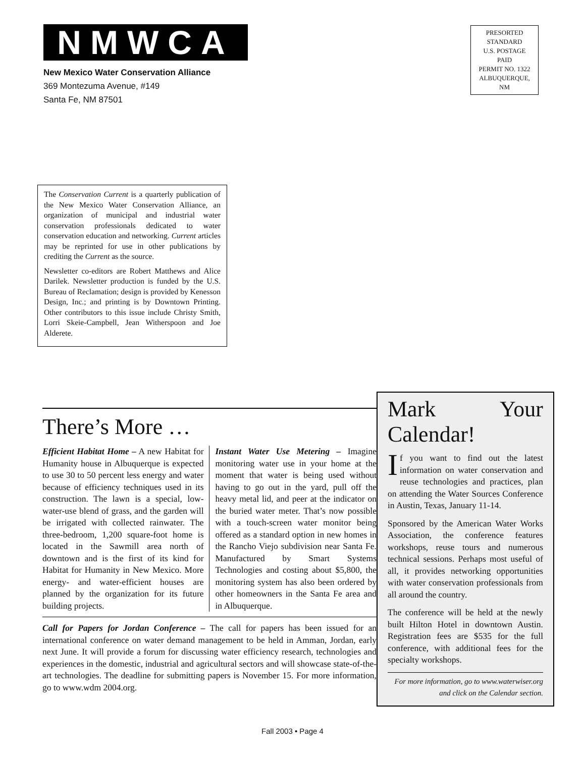NMWCA
New Mexico Water Conservation Alliance
369 Montezuma Avenue, #149
Santa Fe, NM 87501
PRESORTED
STANDARD
U.S. POSTAGE
PAID
PERMIT NO. 1322
ALBUQUERQUE,
NM
The Conservation Current is a quarterly publication of the New Mexico Water Conservation Alliance, an organization of municipal and industrial water conservation professionals dedicated to water conservation education and networking. Current articles may be reprinted for use in other publications by crediting the Current as the source.
Newsletter co-editors are Robert Matthews and Alice Darilek. Newsletter production is funded by the U.S. Bureau of Reclamation; design is provided by Kenesson Design, Inc.; and printing is by Downtown Printing. Other contributors to this issue include Christy Smith, Lorri Skeie-Campbell, Jean Witherspoon and Joe Alderete.
There’s More …
Efficient Habitat Home – A new Habitat for Humanity house in Albuquerque is expected to use 30 to 50 percent less energy and water because of efficiency techniques used in its construction. The lawn is a special, low-water-use blend of grass, and the garden will be irrigated with collected rainwater. The three-bedroom, 1,200 square-foot home is located in the Sawmill area north of downtown and is the first of its kind for Habitat for Humanity in New Mexico. More energy- and water-efficient houses are planned by the organization for its future building projects.
Instant Water Use Metering – Imagine monitoring water use in your home at the moment that water is being used without having to go out in the yard, pull off the heavy metal lid, and peer at the indicator on the buried water meter. That’s now possible with a touch-screen water monitor being offered as a standard option in new homes in the Rancho Viejo subdivision near Santa Fe. Manufactured by Smart Systems Technologies and costing about $5,800, the monitoring system has also been ordered by other homeowners in the Santa Fe area and in Albuquerque.
Call for Papers for Jordan Conference – The call for papers has been issued for an international conference on water demand management to be held in Amman, Jordan, early next June. It will provide a forum for discussing water efficiency research, technologies and experiences in the domestic, industrial and agricultural sectors and will showcase state-of-the-art technologies. The deadline for submitting papers is November 15. For more information, go to www.wdm 2004.org.
Mark Your Calendar!
If you want to find out the latest information on water conservation and reuse technologies and practices, plan on attending the Water Sources Conference in Austin, Texas, January 11-14.
Sponsored by the American Water Works Association, the conference features workshops, reuse tours and numerous technical sessions. Perhaps most useful of all, it provides networking opportunities with water conservation professionals from all around the country.
The conference will be held at the newly built Hilton Hotel in downtown Austin. Registration fees are $535 for the full conference, with additional fees for the specialty workshops.
For more information, go to www.waterwiser.org and click on the Calendar section.
Fall 2003 • Page 4